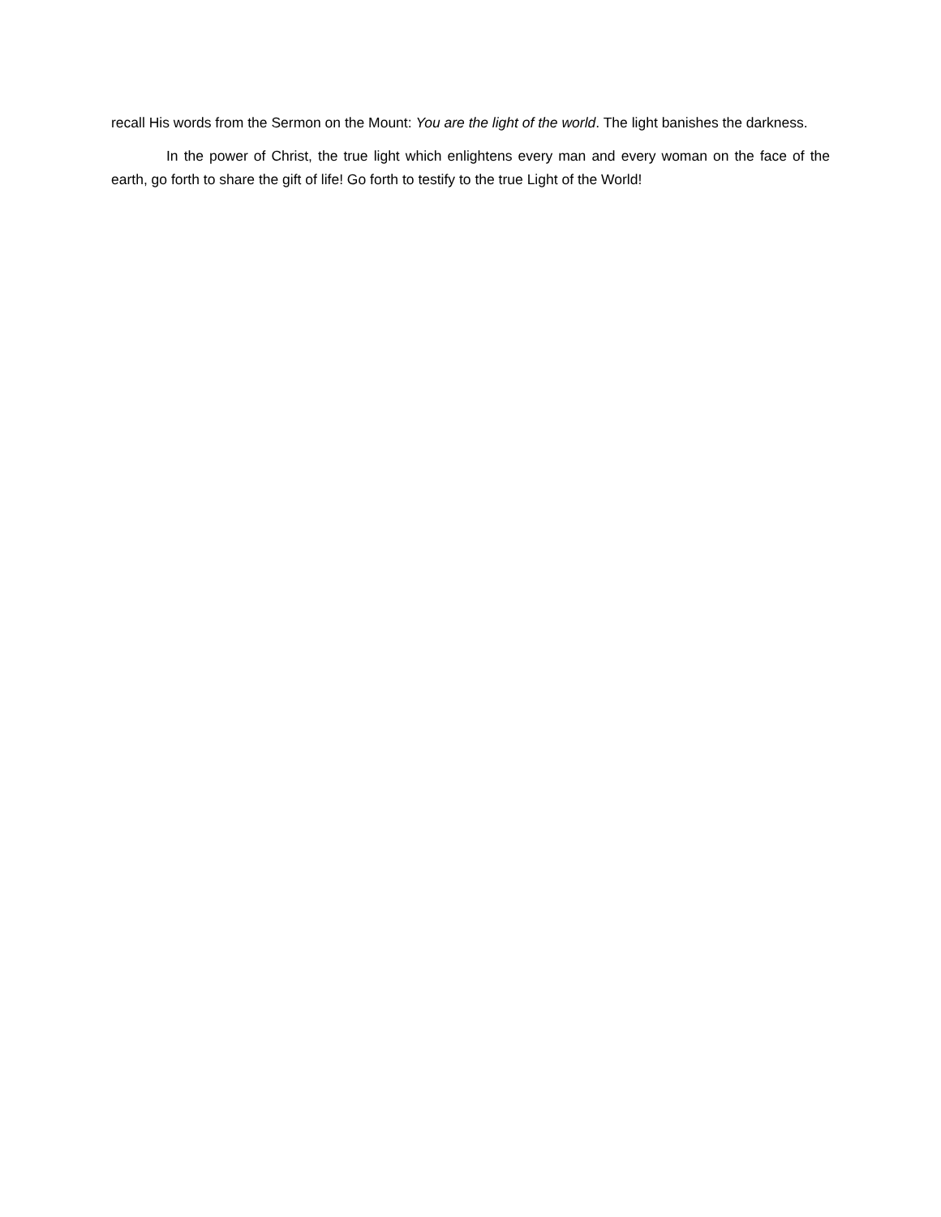recall His words from the Sermon on the Mount: You are the light of the world. The light banishes the darkness.
In the power of Christ, the true light which enlightens every man and every woman on the face of the earth, go forth to share the gift of life! Go forth to testify to the true Light of the World!